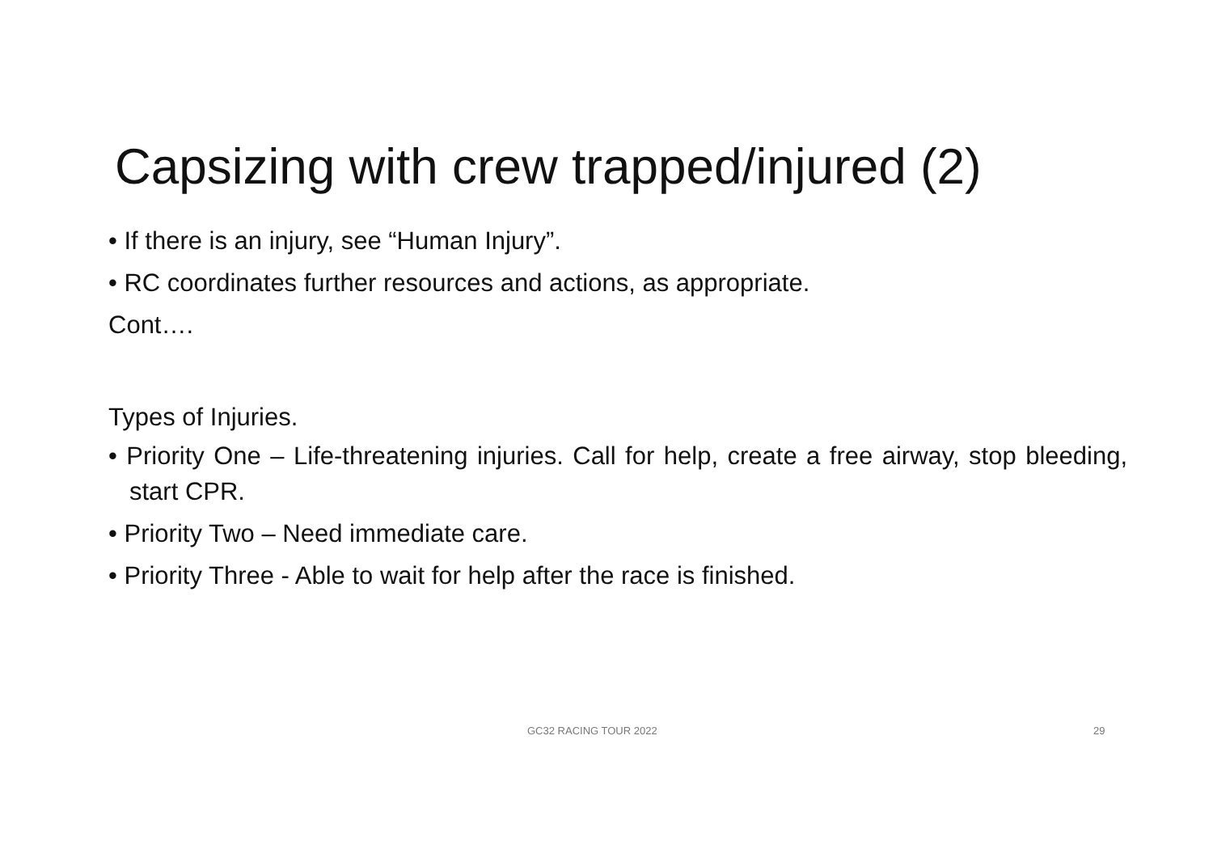Capsizing with crew trapped/injured (2)
• If there is an injury, see “Human Injury”.
• RC coordinates further resources and actions, as appropriate.
Cont….
Types of Injuries.
• Priority One – Life-threatening injuries. Call for help, create a free airway, stop bleeding, start CPR.
• Priority Two – Need immediate care.
• Priority Three - Able to wait for help after the race is finished.
GC32 RACING TOUR 2022 29